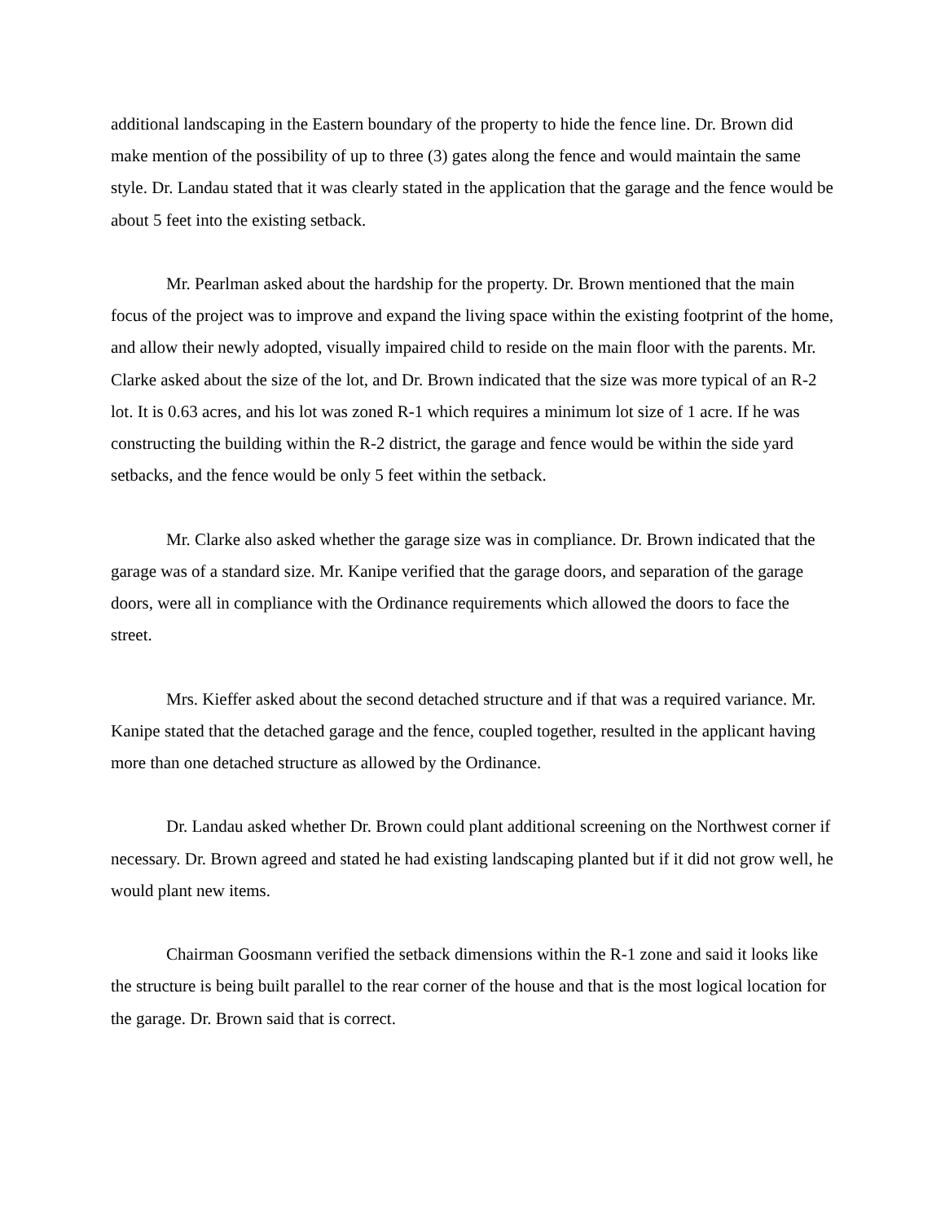additional landscaping in the Eastern boundary of the property to hide the fence line. Dr. Brown did make mention of the possibility of up to three (3) gates along the fence and would maintain the same style. Dr. Landau stated that it was clearly stated in the application that the garage and the fence would be about 5 feet into the existing setback.
Mr. Pearlman asked about the hardship for the property. Dr. Brown mentioned that the main focus of the project was to improve and expand the living space within the existing footprint of the home, and allow their newly adopted, visually impaired child to reside on the main floor with the parents. Mr. Clarke asked about the size of the lot, and Dr. Brown indicated that the size was more typical of an R-2 lot. It is 0.63 acres, and his lot was zoned R-1 which requires a minimum lot size of 1 acre. If he was constructing the building within the R-2 district, the garage and fence would be within the side yard setbacks, and the fence would be only 5 feet within the setback.
Mr. Clarke also asked whether the garage size was in compliance. Dr. Brown indicated that the garage was of a standard size. Mr. Kanipe verified that the garage doors, and separation of the garage doors, were all in compliance with the Ordinance requirements which allowed the doors to face the street.
Mrs. Kieffer asked about the second detached structure and if that was a required variance. Mr. Kanipe stated that the detached garage and the fence, coupled together, resulted in the applicant having more than one detached structure as allowed by the Ordinance.
Dr. Landau asked whether Dr. Brown could plant additional screening on the Northwest corner if necessary. Dr. Brown agreed and stated he had existing landscaping planted but if it did not grow well, he would plant new items.
Chairman Goosmann verified the setback dimensions within the R-1 zone and said it looks like the structure is being built parallel to the rear corner of the house and that is the most logical location for the garage. Dr. Brown said that is correct.